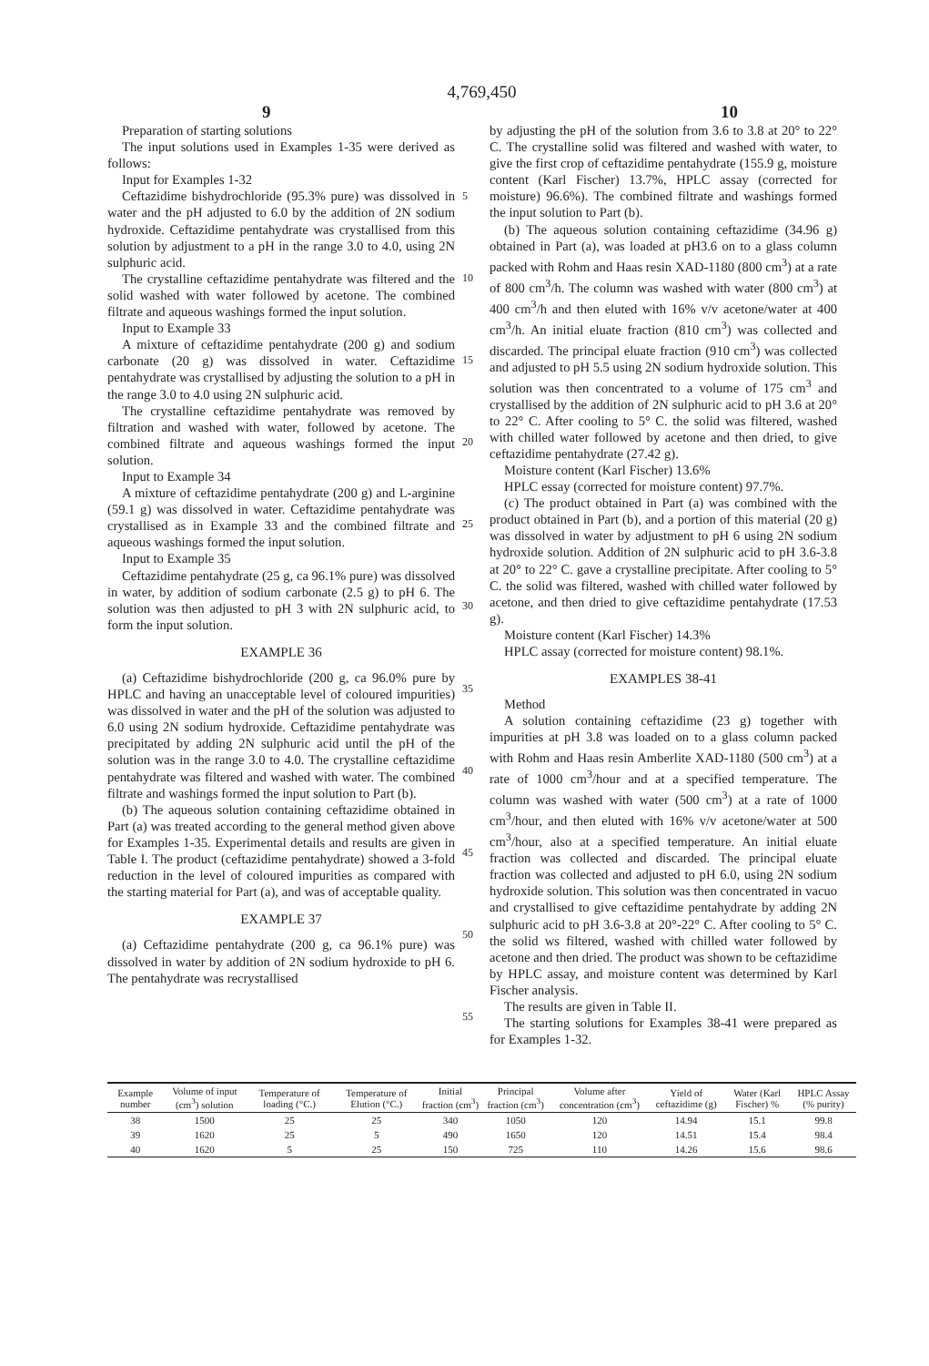4,769,450
9 10
Preparation of starting solutions
The input solutions used in Examples 1-35 were derived as follows:
Input for Examples 1-32
Ceftazidime bishydrochloride (95.3% pure) was dissolved in water and the pH adjusted to 6.0 by the addition of 2N sodium hydroxide. Ceftazidime pentahydrate was crystallised from this solution by adjustment to a pH in the range 3.0 to 4.0, using 2N sulphuric acid.
The crystalline ceftazidime pentahydrate was filtered and the solid washed with water followed by acetone. The combined filtrate and aqueous washings formed the input solution.
Input to Example 33
A mixture of ceftazidime pentahydrate (200 g) and sodium carbonate (20 g) was dissolved in water. Ceftazidime pentahydrate was crystallised by adjusting the solution to a pH in the range 3.0 to 4.0 using 2N sulphuric acid.
The crystalline ceftazidime pentahydrate was removed by filtration and washed with water, followed by acetone. The combined filtrate and aqueous washings formed the input solution.
Input to Example 34
A mixture of ceftazidime pentahydrate (200 g) and L-arginine (59.1 g) was dissolved in water. Ceftazidime pentahydrate was crystallised as in Example 33 and the combined filtrate and aqueous washings formed the input solution.
Input to Example 35
Ceftazidime pentahydrate (25 g, ca 96.1% pure) was dissolved in water, by addition of sodium carbonate (2.5 g) to pH 6. The solution was then adjusted to pH 3 with 2N sulphuric acid, to form the input solution.
EXAMPLE 36
(a) Ceftazidime bishydrochloride (200 g, ca 96.0% pure by HPLC and having an unacceptable level of coloured impurities) was dissolved in water and the pH of the solution was adjusted to 6.0 using 2N sodium hydroxide. Ceftazidime pentahydrate was precipitated by adding 2N sulphuric acid until the pH of the solution was in the range 3.0 to 4.0. The crystalline ceftazidime pentahydrate was filtered and washed with water. The combined filtrate and washings formed the input solution to Part (b).
(b) The aqueous solution containing ceftazidime obtained in Part (a) was treated according to the general method given above for Examples 1-35. Experimental details and results are given in Table I. The product (ceftazidime pentahydrate) showed a 3-fold reduction in the level of coloured impurities as compared with the starting material for Part (a), and was of acceptable quality.
EXAMPLE 37
(a) Ceftazidime pentahydrate (200 g, ca 96.1% pure) was dissolved in water by addition of 2N sodium hydroxide to pH 6. The pentahydrate was recrystallised
5
10
15
20
25
30
35
40
45
50
55
by adjusting the pH of the solution from 3.6 to 3.8 at 20° to 22° C. The crystalline solid was filtered and washed with water, to give the first crop of ceftazidime pentahydrate (155.9 g, moisture content (Karl Fischer) 13.7%, HPLC assay (corrected for moisture) 96.6%). The combined filtrate and washings formed the input solution to Part (b).
(b) The aqueous solution containing ceftazidime (34.96 g) obtained in Part (a), was loaded at pH3.6 on to a glass column packed with Rohm and Haas resin XAD-1180 (800 cm<sup>3</sup>) at a rate of 800 cm<sup>3</sup>/h. The column was washed with water (800 cm<sup>3</sup>) at 400 cm<sup>3</sup>/h and then eluted with 16% v/v acetone/water at 400 cm<sup>3</sup>/h. An initial eluate fraction (810 cm<sup>3</sup>) was collected and discarded. The principal eluate fraction (910 cm<sup>3</sup>) was collected and adjusted to pH 5.5 using 2N sodium hydroxide solution. This solution was then concentrated to a volume of 175 cm<sup>3</sup> and crystallised by the addition of 2N sulphuric acid to pH 3.6 at 20° to 22° C. After cooling to 5° C. the solid was filtered, washed with chilled water followed by acetone and then dried, to give ceftazidime pentahydrate (27.42 g).
Moisture content (Karl Fischer) 13.6%
HPLC essay (corrected for moisture content) 97.7%.
(c) The product obtained in Part (a) was combined with the product obtained in Part (b), and a portion of this material (20 g) was dissolved in water by adjustment to pH 6 using 2N sodium hydroxide solution. Addition of 2N sulphuric acid to pH 3.6-3.8 at 20° to 22° C. gave a crystalline precipitate. After cooling to 5° C. the solid was filtered, washed with chilled water followed by acetone, and then dried to give ceftazidime pentahydrate (17.53 g).
Moisture content (Karl Fischer) 14.3%
HPLC assay (corrected for moisture content) 98.1%.
EXAMPLES 38-41
Method
A solution containing ceftazidime (23 g) together with impurities at pH 3.8 was loaded on to a glass column packed with Rohm and Haas resin Amberlite XAD-1180 (500 cm<sup>3</sup>) at a rate of 1000 cm<sup>3</sup>/hour and at a specified temperature. The column was washed with water (500 cm<sup>3</sup>) at a rate of 1000 cm<sup>3</sup>/hour, and then eluted with 16% v/v acetone/water at 500 cm<sup>3</sup>/hour, also at a specified temperature. An initial eluate fraction was collected and discarded. The principal eluate fraction was collected and adjusted to pH 6.0, using 2N sodium hydroxide solution. This solution was then concentrated in vacuo and crystallised to give ceftazidime pentahydrate by adding 2N sulphuric acid to pH 3.6-3.8 at 20°-22° C. After cooling to 5° C. the solid ws filtered, washed with chilled water followed by acetone and then dried. The product was shown to be ceftazidime by HPLC assay, and moisture content was determined by Karl Fischer analysis.
The results are given in Table II.
The starting solutions for Examples 38-41 were prepared as for Examples 1-32.
| Example number | Volume of input (cm<sup>3</sup>) solution | Temperature of loading (°C.) | Temperature of Elution (°C.) | Initial fraction (cm<sup>3</sup>) | Principal fraction (cm<sup>3</sup>) | Volume after concentration (cm<sup>3</sup>) | Yield of ceftazidime (g) | Water (Karl Fischer) % | HPLC Assay (% purity) |
| --- | --- | --- | --- | --- | --- | --- | --- | --- | --- |
| 38 | 1500 | 25 | 25 | 340 | 1050 | 120 | 14.94 | 15.1 | 99.8 |
| 39 | 1620 | 25 | 5 | 490 | 1650 | 120 | 14.51 | 15.4 | 98.4 |
| 40 | 1620 | 5 | 25 | 150 | 725 | 110 | 14.26 | 15.6 | 98.6 |